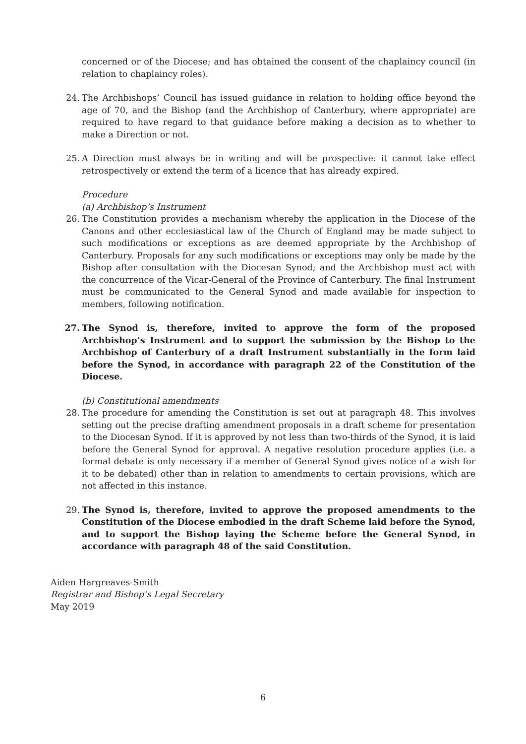concerned or of the Diocese; and has obtained the consent of the chaplaincy council (in relation to chaplaincy roles).
24. The Archbishops’ Council has issued guidance in relation to holding office beyond the age of 70, and the Bishop (and the Archbishop of Canterbury, where appropriate) are required to have regard to that guidance before making a decision as to whether to make a Direction or not.
25. A Direction must always be in writing and will be prospective: it cannot take effect retrospectively or extend the term of a licence that has already expired.
Procedure
(a) Archbishop’s Instrument
26. The Constitution provides a mechanism whereby the application in the Diocese of the Canons and other ecclesiastical law of the Church of England may be made subject to such modifications or exceptions as are deemed appropriate by the Archbishop of Canterbury. Proposals for any such modifications or exceptions may only be made by the Bishop after consultation with the Diocesan Synod; and the Archbishop must act with the concurrence of the Vicar-General of the Province of Canterbury. The final Instrument must be communicated to the General Synod and made available for inspection to members, following notification.
27. The Synod is, therefore, invited to approve the form of the proposed Archbishop’s Instrument and to support the submission by the Bishop to the Archbishop of Canterbury of a draft Instrument substantially in the form laid before the Synod, in accordance with paragraph 22 of the Constitution of the Diocese.
(b) Constitutional amendments
28. The procedure for amending the Constitution is set out at paragraph 48. This involves setting out the precise drafting amendment proposals in a draft scheme for presentation to the Diocesan Synod. If it is approved by not less than two-thirds of the Synod, it is laid before the General Synod for approval. A negative resolution procedure applies (i.e. a formal debate is only necessary if a member of General Synod gives notice of a wish for it to be debated) other than in relation to amendments to certain provisions, which are not affected in this instance.
29. The Synod is, therefore, invited to approve the proposed amendments to the Constitution of the Diocese embodied in the draft Scheme laid before the Synod, and to support the Bishop laying the Scheme before the General Synod, in accordance with paragraph 48 of the said Constitution.
Aiden Hargreaves-Smith
Registrar and Bishop’s Legal Secretary
May 2019
6